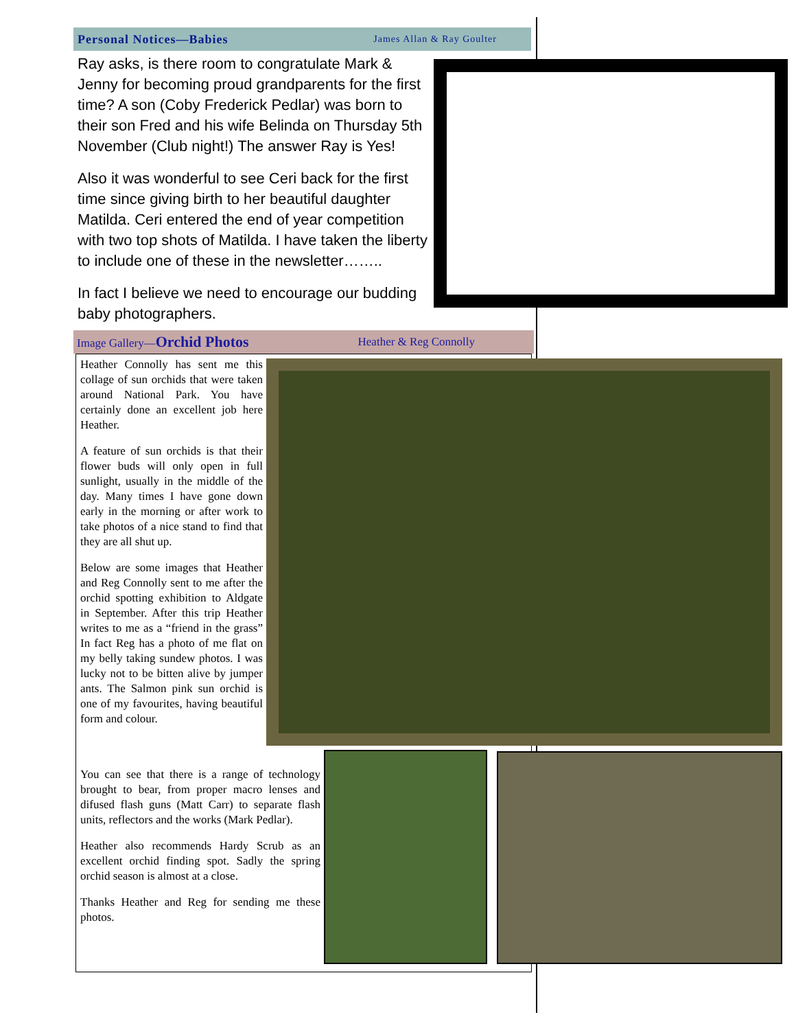Personal Notices—Babies James Allan & Ray Goulter
Ray asks, is there room to congratulate Mark & Jenny for becoming proud grandparents for the first time? A son (Coby Frederick Pedlar) was born to their son Fred and his wife Belinda on Thursday 5th November (Club night!) The answer Ray is Yes!
Also it was wonderful to see Ceri back for the first time since giving birth to her beautiful daughter Matilda. Ceri entered the end of year competition with two top shots of Matilda. I have taken the liberty to include one of these in the newsletter……..
In fact I believe we need to encourage our budding baby photographers.
Image Gallery—Orchid Photos Heather & Reg Connolly
Heather Connolly has sent me this collage of sun orchids that were taken around National Park. You have certainly done an excellent job here Heather.
A feature of sun orchids is that their flower buds will only open in full sunlight, usually in the middle of the day. Many times I have gone down early in the morning or after work to take photos of a nice stand to find that they are all shut up.
Below are some images that Heather and Reg Connolly sent to me after the orchid spotting exhibition to Aldgate in September. After this trip Heather writes to me as a “friend in the grass” In fact Reg has a photo of me flat on my belly taking sundew photos. I was lucky not to be bitten alive by jumper ants. The Salmon pink sun orchid is one of my favourites, having beautiful form and colour.
You can see that there is a range of technology brought to bear, from proper macro lenses and difused flash guns (Matt Carr) to separate flash units, reflectors and the works (Mark Pedlar).
Heather also recommends Hardy Scrub as an excellent orchid finding spot. Sadly the spring orchid season is almost at a close.
Thanks Heather and Reg for sending me these photos.